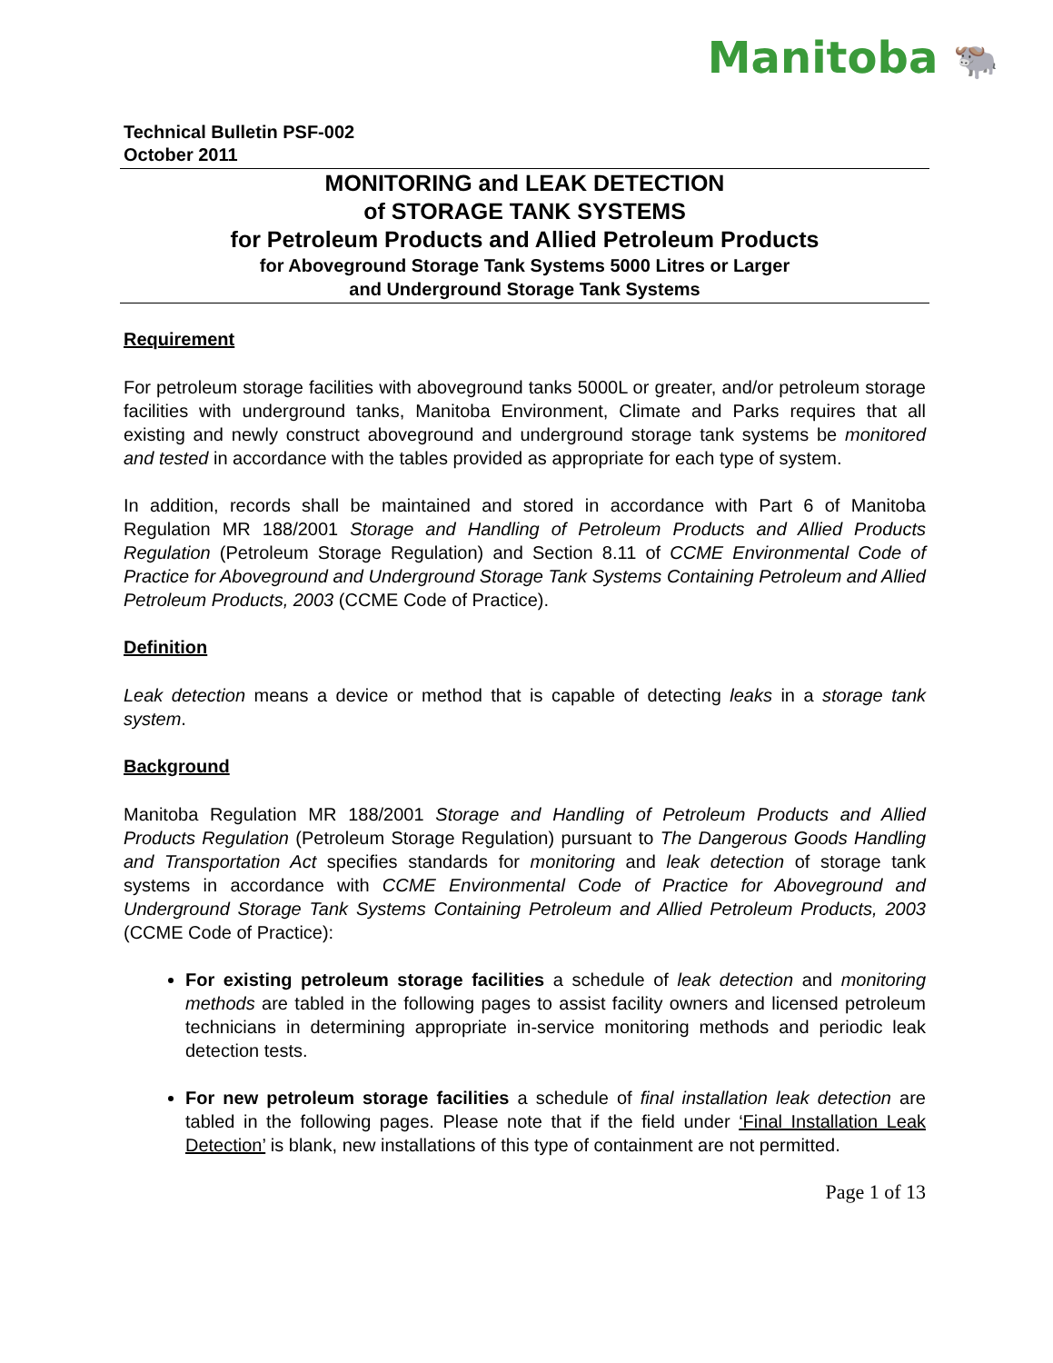Manitoba 🐃
Technical Bulletin PSF-002
October 2011
MONITORING and LEAK DETECTION
of STORAGE TANK SYSTEMS
for Petroleum Products and Allied Petroleum Products
for Aboveground Storage Tank Systems 5000 Litres or Larger
and Underground Storage Tank Systems
Requirement
For petroleum storage facilities with aboveground tanks 5000L or greater, and/or petroleum storage facilities with underground tanks, Manitoba Environment, Climate and Parks requires that all existing and newly construct aboveground and underground storage tank systems be monitored and tested in accordance with the tables provided as appropriate for each type of system.
In addition, records shall be maintained and stored in accordance with Part 6 of Manitoba Regulation MR 188/2001 Storage and Handling of Petroleum Products and Allied Products Regulation (Petroleum Storage Regulation) and Section 8.11 of CCME Environmental Code of Practice for Aboveground and Underground Storage Tank Systems Containing Petroleum and Allied Petroleum Products, 2003 (CCME Code of Practice).
Definition
Leak detection means a device or method that is capable of detecting leaks in a storage tank system.
Background
Manitoba Regulation MR 188/2001 Storage and Handling of Petroleum Products and Allied Products Regulation (Petroleum Storage Regulation) pursuant to The Dangerous Goods Handling and Transportation Act specifies standards for monitoring and leak detection of storage tank systems in accordance with CCME Environmental Code of Practice for Aboveground and Underground Storage Tank Systems Containing Petroleum and Allied Petroleum Products, 2003 (CCME Code of Practice):
For existing petroleum storage facilities a schedule of leak detection and monitoring methods are tabled in the following pages to assist facility owners and licensed petroleum technicians in determining appropriate in-service monitoring methods and periodic leak detection tests.
For new petroleum storage facilities a schedule of final installation leak detection are tabled in the following pages. Please note that if the field under ‘Final Installation Leak Detection’ is blank, new installations of this type of containment are not permitted.
Page 1 of 13